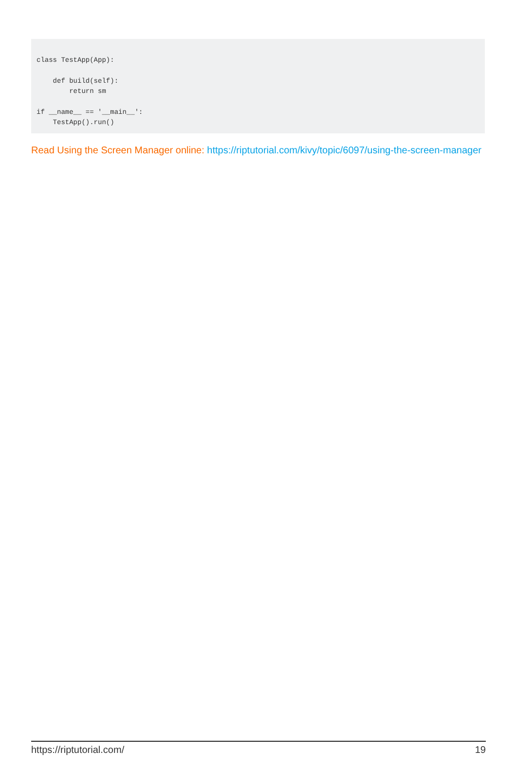class TestApp(App):

    def build(self):
        return sm

if __name__ == '__main__':
    TestApp().run()
Read Using the Screen Manager online: https://riptutorial.com/kivy/topic/6097/using-the-screen-manager
https://riptutorial.com/ 19